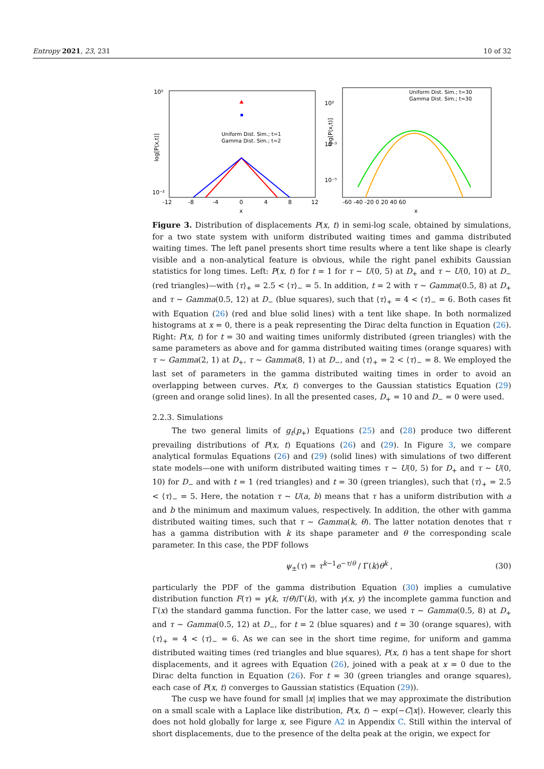Entropy 2021, 23, 231 10 of 32
10⁰
10⁻²
log[P(x,t)]
-12
-8
-4
0
4
8
12
x
Uniform Dist. Sim.; t=1
Gamma Dist. Sim.; t=2
10⁰
10⁻⁵
10⁻³
log[P(x,t)]
-60 -40 -20 0 20 40 60
x
Uniform Dist. Sim.; t=30
Gamma Dist. Sim.; t=30
Figure 3. Distribution of displacements P(x, t) in semi-log scale, obtained by simulations, for a two state system with uniform distributed waiting times and gamma distributed waiting times. The left panel presents short time results where a tent like shape is clearly visible and a non-analytical feature is obvious, while the right panel exhibits Gaussian statistics for long times. Left: P(x, t) for t = 1 for τ ∼ U(0, 5) at D<sub>+</sub> and τ ∼ U(0, 10) at D<sub>−</sub> (red triangles)—with ⟨τ⟩<sub>+</sub> = 2.5 < ⟨τ⟩<sub>−</sub> = 5. In addition, t = 2 with τ ∼ Gamma(0.5, 8) at D<sub>+</sub> and τ ∼ Gamma(0.5, 12) at D<sub>−</sub> (blue squares), such that ⟨τ⟩<sub>+</sub> = 4 < ⟨τ⟩<sub>−</sub> = 6. Both cases fit with Equation (26) (red and blue solid lines) with a tent like shape. In both normalized histograms at x = 0, there is a peak representing the Dirac delta function in Equation (26). Right: P(x, t) for t = 30 and waiting times uniformly distributed (green triangles) with the same parameters as above and for gamma distributed waiting times (orange squares) with τ ∼ Gamma(2, 1) at D<sub>+</sub>, τ ∼ Gamma(8, 1) at D<sub>−</sub>, and ⟨τ⟩<sub>+</sub> = 2 < ⟨τ⟩<sub>−</sub> = 8. We employed the last set of parameters in the gamma distributed waiting times in order to avoid an overlapping between curves. P(x, t) converges to the Gaussian statistics Equation (29) (green and orange solid lines). In all the presented cases, D<sub>+</sub> = 10 and D<sub>−</sub> = 0 were used.
2.2.3. Simulations
The two general limits of g<sub>t</sub>(p<sub>+</sub>) Equations (25) and (28) produce two different prevailing distributions of P(x, t) Equations (26) and (29). In Figure 3, we compare analytical formulas Equations (26) and (29) (solid lines) with simulations of two different state models—one with uniform distributed waiting times τ ∼ U(0, 5) for D<sub>+</sub> and τ ∼ U(0, 10) for D<sub>−</sub> and with t = 1 (red triangles) and t = 30 (green triangles), such that ⟨τ⟩<sub>+</sub> = 2.5 < ⟨τ⟩<sub>−</sub> = 5. Here, the notation τ ∼ U(a, b) means that τ has a uniform distribution with a and b the minimum and maximum values, respectively. In addition, the other with gamma distributed waiting times, such that τ ∼ Gamma(k, θ). The latter notation denotes that τ has a gamma distribution with k its shape parameter and θ the corresponding scale parameter. In this case, the PDF follows
ψ<sub>±</sub>(τ) = τ<sup>k−1</sup>e<sup>−τ/θ</sup> / Γ(k)θ<sup>k</sup> , (30)
particularly the PDF of the gamma distribution Equation (30) implies a cumulative distribution function F(τ) = γ(k, τ/θ)/Γ(k), with γ(x, y) the incomplete gamma function and Γ(x) the standard gamma function. For the latter case, we used τ ∼ Gamma(0.5, 8) at D<sub>+</sub> and τ ∼ Gamma(0.5, 12) at D<sub>−</sub>, for t = 2 (blue squares) and t = 30 (orange squares), with ⟨τ⟩<sub>+</sub> = 4 < ⟨τ⟩<sub>−</sub> = 6. As we can see in the short time regime, for uniform and gamma distributed waiting times (red triangles and blue squares), P(x, t) has a tent shape for short displacements, and it agrees with Equation (26), joined with a peak at x = 0 due to the Dirac delta function in Equation (26). For t = 30 (green triangles and orange squares), each case of P(x, t) converges to Gaussian statistics (Equation (29)).
The cusp we have found for small |x| implies that we may approximate the distribution on a small scale with a Laplace like distribution, P(x, t) ∼ exp(−C|x|). However, clearly this does not hold globally for large x, see Figure A2 in Appendix C. Still within the interval of short displacements, due to the presence of the delta peak at the origin, we expect for